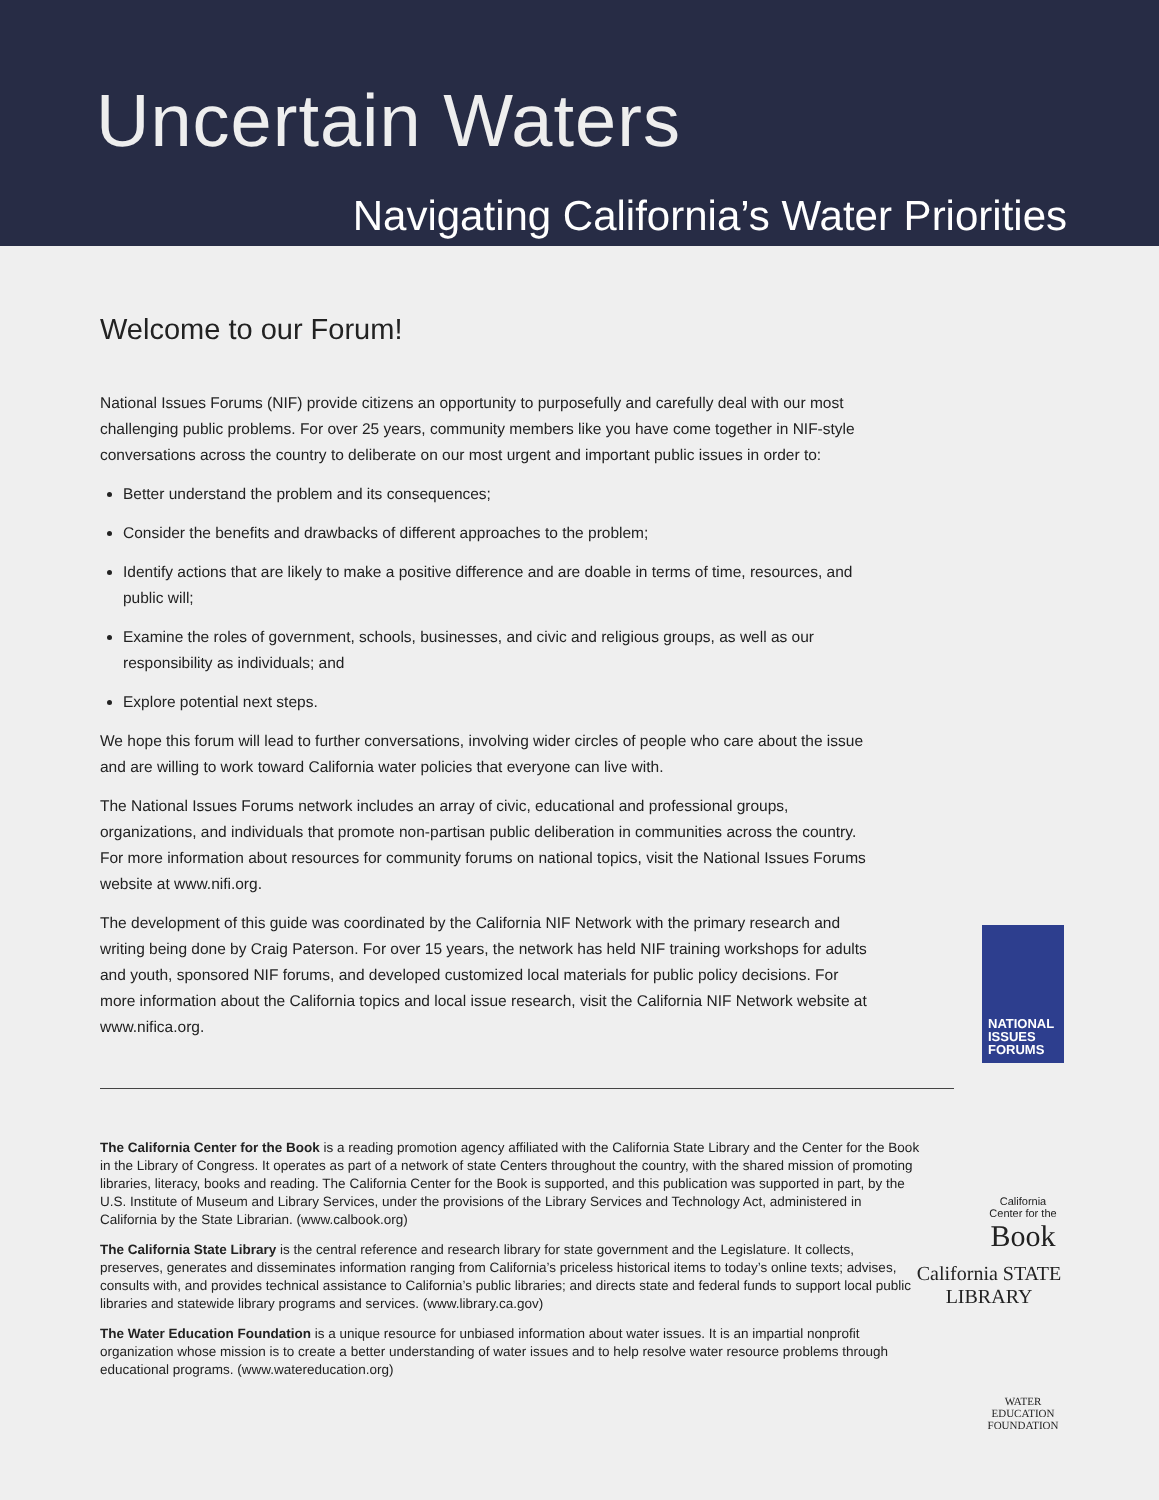Uncertain Waters
Navigating California’s Water Priorities
Welcome to our Forum!
National Issues Forums (NIF) provide citizens an opportunity to purposefully and carefully deal with our most challenging public problems. For over 25 years, community members like you have come together in NIF-style conversations across the country to deliberate on our most urgent and important public issues in order to:
Better understand the problem and its consequences;
Consider the benefits and drawbacks of different approaches to the problem;
Identify actions that are likely to make a positive difference and are doable in terms of time, resources, and public will;
Examine the roles of government, schools, businesses, and civic and religious groups, as well as our responsibility as individuals; and
Explore potential next steps.
We hope this forum will lead to further conversations, involving wider circles of people who care about the issue and are willing to work toward California water policies that everyone can live with.
The National Issues Forums network includes an array of civic, educational and professional groups, organizations, and individuals that promote non-partisan public deliberation in communities across the country. For more information about resources for community forums on national topics, visit the National Issues Forums website at www.nifi.org.
The development of this guide was coordinated by the California NIF Network with the primary research and writing being done by Craig Paterson. For over 15 years, the network has held NIF training workshops for adults and youth, sponsored NIF forums, and developed customized local materials for public policy decisions. For more information about the California topics and local issue research, visit the California NIF Network website at www.nifica.org.
NATIONAL ISSUES FORUMS
The California Center for the Book is a reading promotion agency affiliated with the California State Library and the Center for the Book in the Library of Congress. It operates as part of a network of state Centers throughout the country, with the shared mission of promoting libraries, literacy, books and reading. The California Center for the Book is supported, and this publication was supported in part, by the U.S. Institute of Museum and Library Services, under the provisions of the Library Services and Technology Act, administered in California by the State Librarian. (www.calbook.org)
The California State Library is the central reference and research library for state government and the Legislature. It collects, preserves, generates and disseminates information ranging from California’s priceless historical items to today’s online texts; advises, consults with, and provides technical assistance to California’s public libraries; and directs state and federal funds to support local public libraries and statewide library programs and services. (www.library.ca.gov)
The Water Education Foundation is a unique resource for unbiased information about water issues. It is an impartial nonprofit organization whose mission is to create a better understanding of water issues and to help resolve water resource problems through educational programs. (www.watereducation.org)
California Center for the Book
California STATE LIBRARY
WATER EDUCATION FOUNDATION